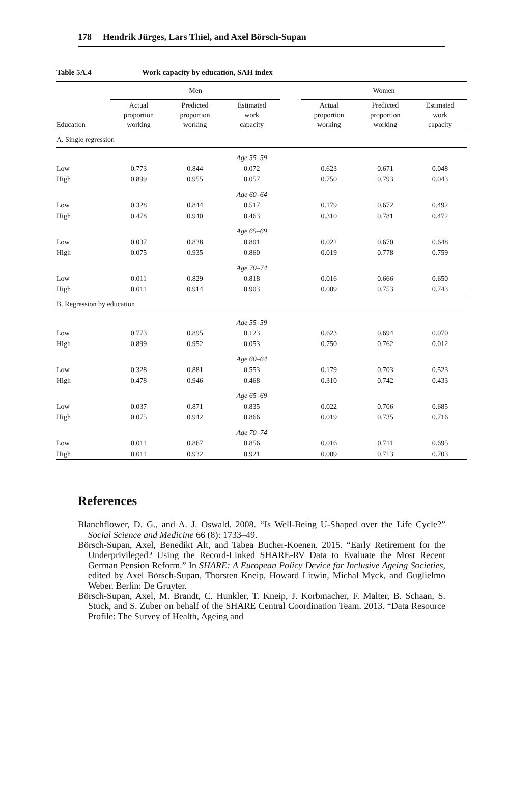178 Hendrik Jürges, Lars Thiel, and Axel Börsch-Supan
Table 5A.4 Work capacity by education, SAH index
| | Men | | | | Women | | |
| --- | --- | --- | --- | --- | --- | --- | --- |
| Education | Actual proportion working | Predicted proportion working | Estimated work capacity | | Actual proportion working | Predicted proportion working | Estimated work capacity |
| A. Single regression | | | | | | | |
| | | | Age 55–59 | | | | |
| Low | 0.773 | 0.844 | 0.072 | | 0.623 | 0.671 | 0.048 |
| High | 0.899 | 0.955 | 0.057 | | 0.750 | 0.793 | 0.043 |
| | | | Age 60–64 | | | | |
| Low | 0.328 | 0.844 | 0.517 | | 0.179 | 0.672 | 0.492 |
| High | 0.478 | 0.940 | 0.463 | | 0.310 | 0.781 | 0.472 |
| | | | Age 65–69 | | | | |
| Low | 0.037 | 0.838 | 0.801 | | 0.022 | 0.670 | 0.648 |
| High | 0.075 | 0.935 | 0.860 | | 0.019 | 0.778 | 0.759 |
| | | | Age 70–74 | | | | |
| Low | 0.011 | 0.829 | 0.818 | | 0.016 | 0.666 | 0.650 |
| High | 0.011 | 0.914 | 0.903 | | 0.009 | 0.753 | 0.743 |
| B. Regression by education | | | | | | | |
| | | | Age 55–59 | | | | |
| Low | 0.773 | 0.895 | 0.123 | | 0.623 | 0.694 | 0.070 |
| High | 0.899 | 0.952 | 0.053 | | 0.750 | 0.762 | 0.012 |
| | | | Age 60–64 | | | | |
| Low | 0.328 | 0.881 | 0.553 | | 0.179 | 0.703 | 0.523 |
| High | 0.478 | 0.946 | 0.468 | | 0.310 | 0.742 | 0.433 |
| | | | Age 65–69 | | | | |
| Low | 0.037 | 0.871 | 0.835 | | 0.022 | 0.706 | 0.685 |
| High | 0.075 | 0.942 | 0.866 | | 0.019 | 0.735 | 0.716 |
| | | | Age 70–74 | | | | |
| Low | 0.011 | 0.867 | 0.856 | | 0.016 | 0.711 | 0.695 |
| High | 0.011 | 0.932 | 0.921 | | 0.009 | 0.713 | 0.703 |
References
Blanchflower, D. G., and A. J. Oswald. 2008. “Is Well-Being U-Shaped over the Life Cycle?” Social Science and Medicine 66 (8): 1733–49.
Börsch-Supan, Axel, Benedikt Alt, and Tabea Bucher-Koenen. 2015. “Early Retirement for the Underprivileged? Using the Record-Linked SHARE-RV Data to Evaluate the Most Recent German Pension Reform.” In SHARE: A European Policy Device for Inclusive Ageing Societies, edited by Axel Börsch-Supan, Thorsten Kneip, Howard Litwin, Michał Myck, and Guglielmo Weber. Berlin: De Gruyter.
Börsch-Supan, Axel, M. Brandt, C. Hunkler, T. Kneip, J. Korbmacher, F. Malter, B. Schaan, S. Stuck, and S. Zuber on behalf of the SHARE Central Coordination Team. 2013. “Data Resource Profile: The Survey of Health, Ageing and